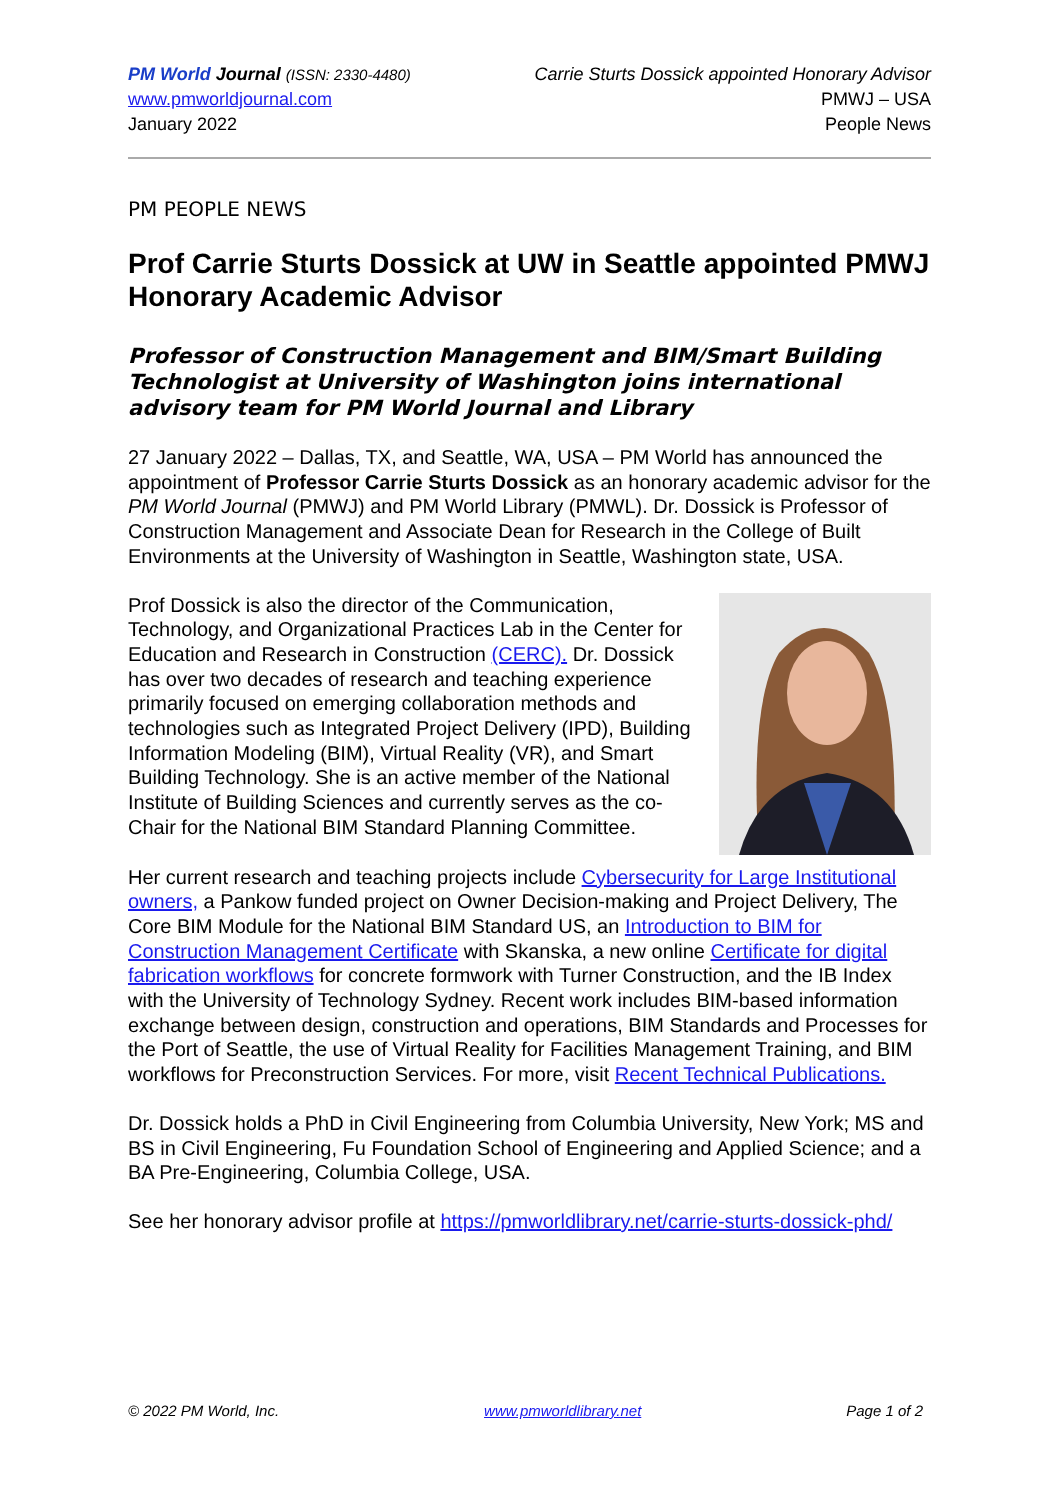PM World Journal (ISSN: 2330-4480)
www.pmworldjournal.com
January 2022
Carrie Sturts Dossick appointed Honorary Advisor
PMWJ – USA
People News
PM PEOPLE NEWS
Prof Carrie Sturts Dossick at UW in Seattle appointed PMWJ Honorary Academic Advisor
Professor of Construction Management and BIM/Smart Building Technologist at University of Washington joins international advisory team for PM World Journal and Library
27 January 2022 – Dallas, TX, and Seattle, WA, USA – PM World has announced the appointment of Professor Carrie Sturts Dossick as an honorary academic advisor for the PM World Journal (PMWJ) and PM World Library (PMWL). Dr. Dossick is Professor of Construction Management and Associate Dean for Research in the College of Built Environments at the University of Washington in Seattle, Washington state, USA.
Prof Dossick is also the director of the Communication, Technology, and Organizational Practices Lab in the Center for Education and Research in Construction (CERC). Dr. Dossick has over two decades of research and teaching experience primarily focused on emerging collaboration methods and technologies such as Integrated Project Delivery (IPD), Building Information Modeling (BIM), Virtual Reality (VR), and Smart Building Technology. She is an active member of the National Institute of Building Sciences and currently serves as the co-Chair for the National BIM Standard Planning Committee.
Her current research and teaching projects include Cybersecurity for Large Institutional owners, a Pankow funded project on Owner Decision-making and Project Delivery, The Core BIM Module for the National BIM Standard US, an Introduction to BIM for Construction Management Certificate with Skanska, a new online Certificate for digital fabrication workflows for concrete formwork with Turner Construction, and the IB Index with the University of Technology Sydney. Recent work includes BIM-based information exchange between design, construction and operations, BIM Standards and Processes for the Port of Seattle, the use of Virtual Reality for Facilities Management Training, and BIM workflows for Preconstruction Services. For more, visit Recent Technical Publications.
Dr. Dossick holds a PhD in Civil Engineering from Columbia University, New York; MS and BS in Civil Engineering, Fu Foundation School of Engineering and Applied Science; and a BA Pre-Engineering, Columbia College, USA.
See her honorary advisor profile at https://pmworldlibrary.net/carrie-sturts-dossick-phd/
© 2022 PM World, Inc. www.pmworldlibrary.net Page 1 of 2